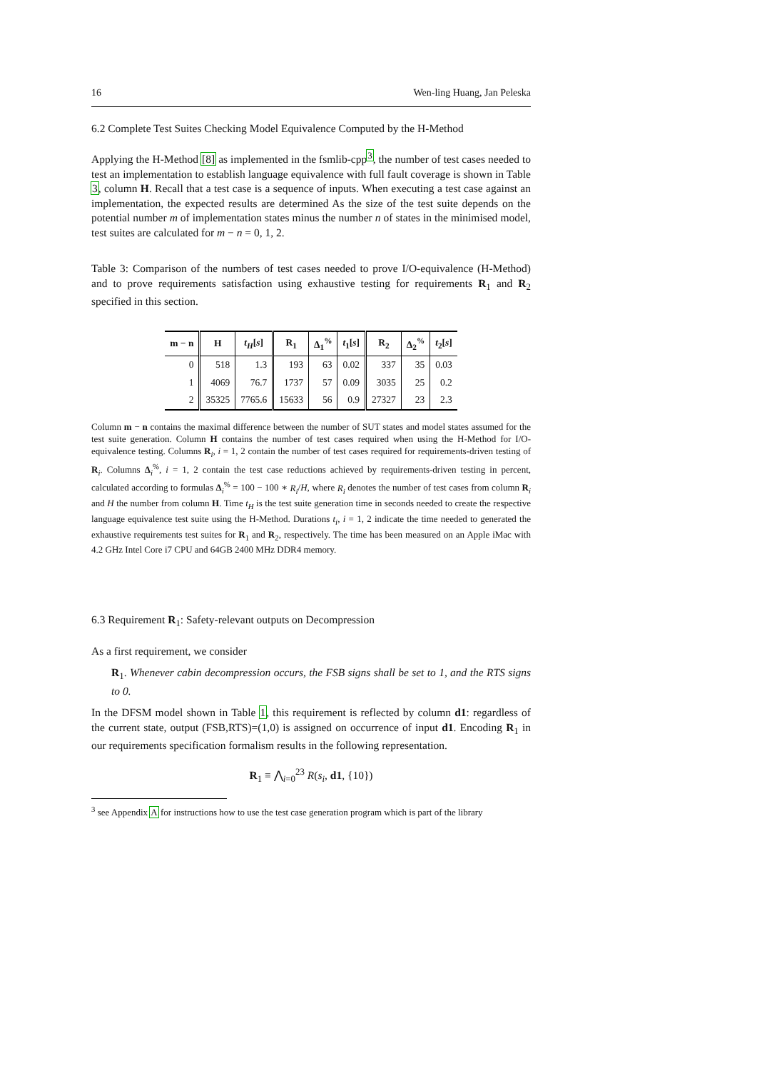16 Wen-ling Huang, Jan Peleska
6.2 Complete Test Suites Checking Model Equivalence Computed by the H-Method
Applying the H-Method [8] as implemented in the fsmlib-cpp<sup>3</sup>, the number of test cases needed to test an implementation to establish language equivalence with full fault coverage is shown in Table 3, column H. Recall that a test case is a sequence of inputs. When executing a test case against an implementation, the expected results are determined As the size of the test suite depends on the potential number m of implementation states minus the number n of states in the minimised model, test suites are calculated for m − n = 0, 1, 2.
Table 3: Comparison of the numbers of test cases needed to prove I/O-equivalence (H-Method) and to prove requirements satisfaction using exhaustive testing for requirements R<sub>1</sub> and R<sub>2</sub> specified in this section.
| m − n | H | t<sub>H</sub> [ s ] | R<sub>1</sub> | Δ<sub>1</sub><sup>%</sup> | t<sub>1</sub>[ s ] | R<sub>2</sub> | Δ<sub>2</sub><sup>%</sup> | t<sub>2</sub>[ s ] |
| --- | --- | --- | --- | --- | --- | --- | --- | --- |
| 0 | 518 | 1.3 | 193 | 63 | 0.02 | 337 | 35 | 0.03 |
| 1 | 4069 | 76.7 | 1737 | 57 | 0.09 | 3035 | 25 | 0.2 |
| 2 | 35325 | 7765.6 | 15633 | 56 | 0.9 | 27327 | 23 | 2.3 |
Column m − n contains the maximal difference between the number of SUT states and model states assumed for the test suite generation. Column H contains the number of test cases required when using the H-Method for I/O-equivalence testing. Columns R<sub>i</sub>, i = 1, 2 contain the number of test cases required for requirements-driven testing of R<sub>i</sub>. Columns Δ<sub>i</sub><sup>%</sup>, i = 1, 2 contain the test case reductions achieved by requirements-driven testing in percent, calculated according to formulas Δ<sub>i</sub><sup>%</sup> = 100 − 100 ∗ R<sub>i</sub>/H, where R<sub>i</sub> denotes the number of test cases from column R<sub>i</sub> and H the number from column H. Time t<sub>H</sub> is the test suite generation time in seconds needed to create the respective language equivalence test suite using the H-Method. Durations t<sub>i</sub>, i = 1, 2 indicate the time needed to generated the exhaustive requirements test suites for R<sub>1</sub> and R<sub>2</sub>, respectively. The time has been measured on an Apple iMac with 4.2 GHz Intel Core i7 CPU and 64GB 2400 MHz DDR4 memory.
6.3 Requirement R<sub>1</sub>: Safety-relevant outputs on Decompression
As a first requirement, we consider
R<sub>1</sub>. Whenever cabin decompression occurs, the FSB signs shall be set to 1, and the RTS signs to 0.
In the DFSM model shown in Table 1, this requirement is reflected by column d1: regardless of the current state, output (FSB,RTS)=(1,0) is assigned on occurrence of input d1. Encoding R<sub>1</sub> in our requirements specification formalism results in the following representation.
R<sub>1</sub> ≡ ⋀<sub>i=0</sub><sup>23</sup> R(s<sub>i</sub>, d1, {10})
<sup>3</sup> see Appendix A for instructions how to use the test case generation program which is part of the library